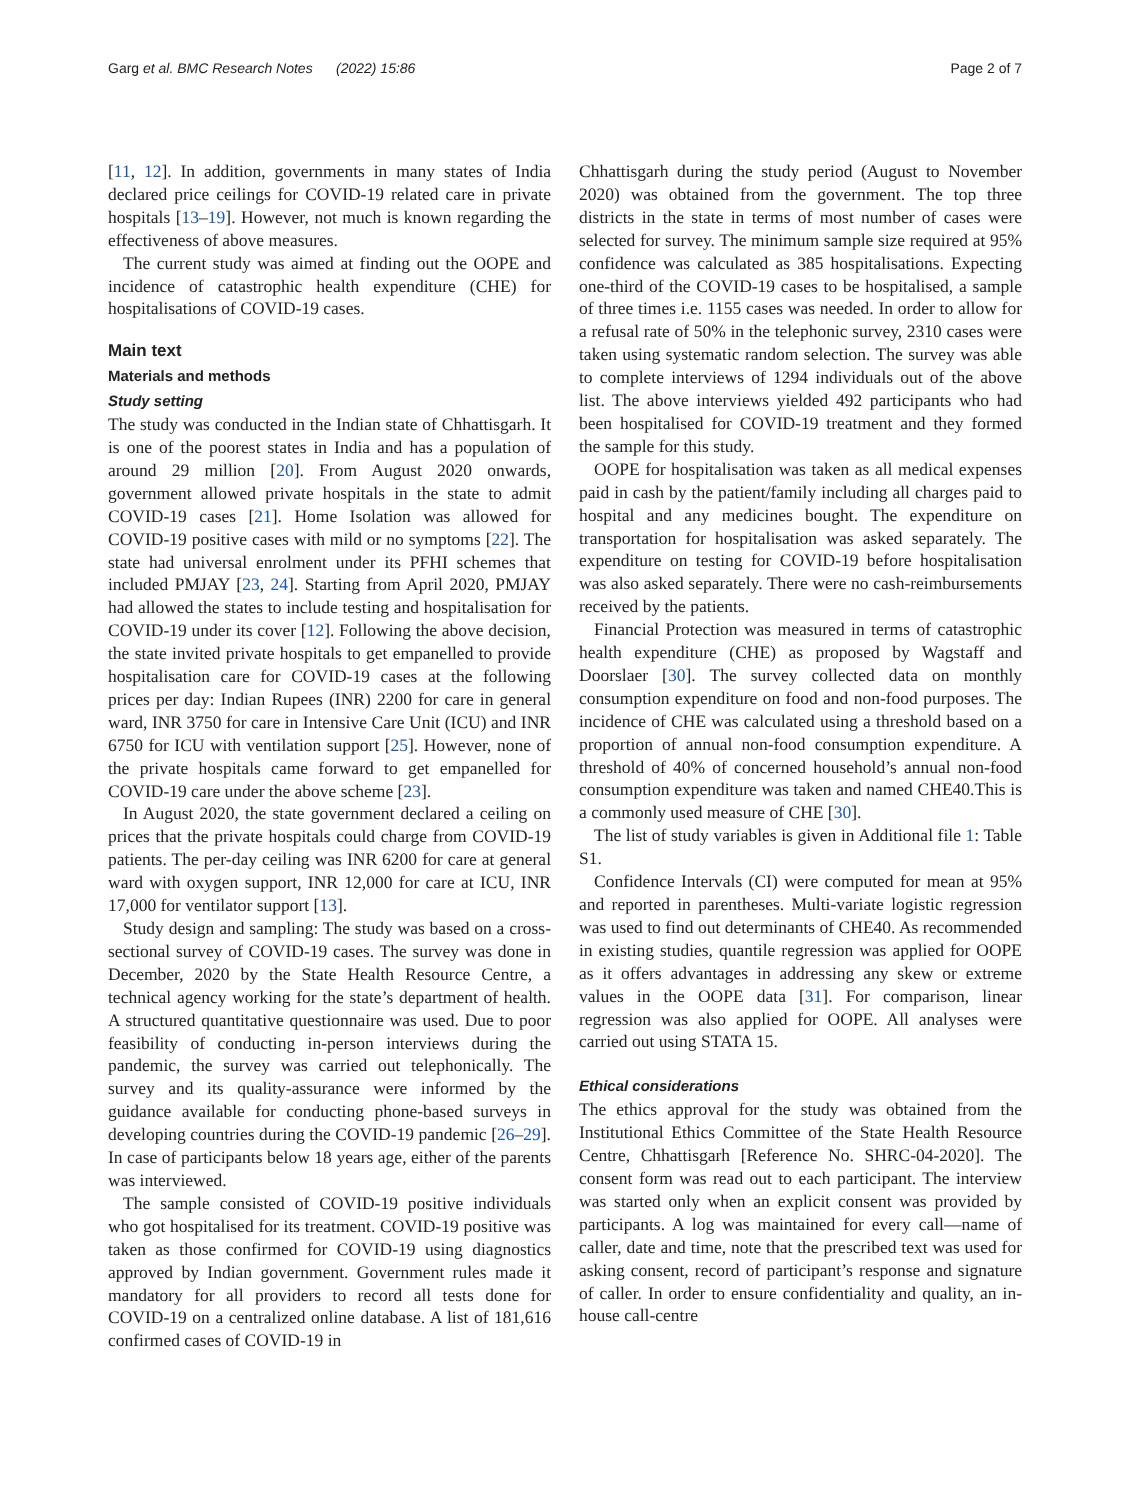Garg et al. BMC Research Notes (2022) 15:86 Page 2 of 7
[11, 12]. In addition, governments in many states of India declared price ceilings for COVID-19 related care in private hospitals [13–19]. However, not much is known regarding the effectiveness of above measures.
The current study was aimed at finding out the OOPE and incidence of catastrophic health expenditure (CHE) for hospitalisations of COVID-19 cases.
Main text
Materials and methods
Study setting
The study was conducted in the Indian state of Chhattisgarh. It is one of the poorest states in India and has a population of around 29 million [20]. From August 2020 onwards, government allowed private hospitals in the state to admit COVID-19 cases [21]. Home Isolation was allowed for COVID-19 positive cases with mild or no symptoms [22]. The state had universal enrolment under its PFHI schemes that included PMJAY [23, 24]. Starting from April 2020, PMJAY had allowed the states to include testing and hospitalisation for COVID-19 under its cover [12]. Following the above decision, the state invited private hospitals to get empanelled to provide hospitalisation care for COVID-19 cases at the following prices per day: Indian Rupees (INR) 2200 for care in general ward, INR 3750 for care in Intensive Care Unit (ICU) and INR 6750 for ICU with ventilation support [25]. However, none of the private hospitals came forward to get empanelled for COVID-19 care under the above scheme [23].
In August 2020, the state government declared a ceiling on prices that the private hospitals could charge from COVID-19 patients. The per-day ceiling was INR 6200 for care at general ward with oxygen support, INR 12,000 for care at ICU, INR 17,000 for ventilator support [13].
Study design and sampling: The study was based on a cross-sectional survey of COVID-19 cases. The survey was done in December, 2020 by the State Health Resource Centre, a technical agency working for the state’s department of health. A structured quantitative questionnaire was used. Due to poor feasibility of conducting in-person interviews during the pandemic, the survey was carried out telephonically. The survey and its quality-assurance were informed by the guidance available for conducting phone-based surveys in developing countries during the COVID-19 pandemic [26–29]. In case of participants below 18 years age, either of the parents was interviewed.
The sample consisted of COVID-19 positive individuals who got hospitalised for its treatment. COVID-19 positive was taken as those confirmed for COVID-19 using diagnostics approved by Indian government. Government rules made it mandatory for all providers to record all tests done for COVID-19 on a centralized online database. A list of 181,616 confirmed cases of COVID-19 in
Chhattisgarh during the study period (August to November 2020) was obtained from the government. The top three districts in the state in terms of most number of cases were selected for survey. The minimum sample size required at 95% confidence was calculated as 385 hospitalisations. Expecting one-third of the COVID-19 cases to be hospitalised, a sample of three times i.e. 1155 cases was needed. In order to allow for a refusal rate of 50% in the telephonic survey, 2310 cases were taken using systematic random selection. The survey was able to complete interviews of 1294 individuals out of the above list. The above interviews yielded 492 participants who had been hospitalised for COVID-19 treatment and they formed the sample for this study.
OOPE for hospitalisation was taken as all medical expenses paid in cash by the patient/family including all charges paid to hospital and any medicines bought. The expenditure on transportation for hospitalisation was asked separately. The expenditure on testing for COVID-19 before hospitalisation was also asked separately. There were no cash-reimbursements received by the patients.
Financial Protection was measured in terms of catastrophic health expenditure (CHE) as proposed by Wagstaff and Doorslaer [30]. The survey collected data on monthly consumption expenditure on food and non-food purposes. The incidence of CHE was calculated using a threshold based on a proportion of annual non-food consumption expenditure. A threshold of 40% of concerned household’s annual non-food consumption expenditure was taken and named CHE40.This is a commonly used measure of CHE [30].
The list of study variables is given in Additional file 1: Table S1.
Confidence Intervals (CI) were computed for mean at 95% and reported in parentheses. Multi-variate logistic regression was used to find out determinants of CHE40. As recommended in existing studies, quantile regression was applied for OOPE as it offers advantages in addressing any skew or extreme values in the OOPE data [31]. For comparison, linear regression was also applied for OOPE. All analyses were carried out using STATA 15.
Ethical considerations
The ethics approval for the study was obtained from the Institutional Ethics Committee of the State Health Resource Centre, Chhattisgarh [Reference No. SHRC-04-2020]. The consent form was read out to each participant. The interview was started only when an explicit consent was provided by participants. A log was maintained for every call—name of caller, date and time, note that the prescribed text was used for asking consent, record of participant’s response and signature of caller. In order to ensure confidentiality and quality, an in-house call-centre